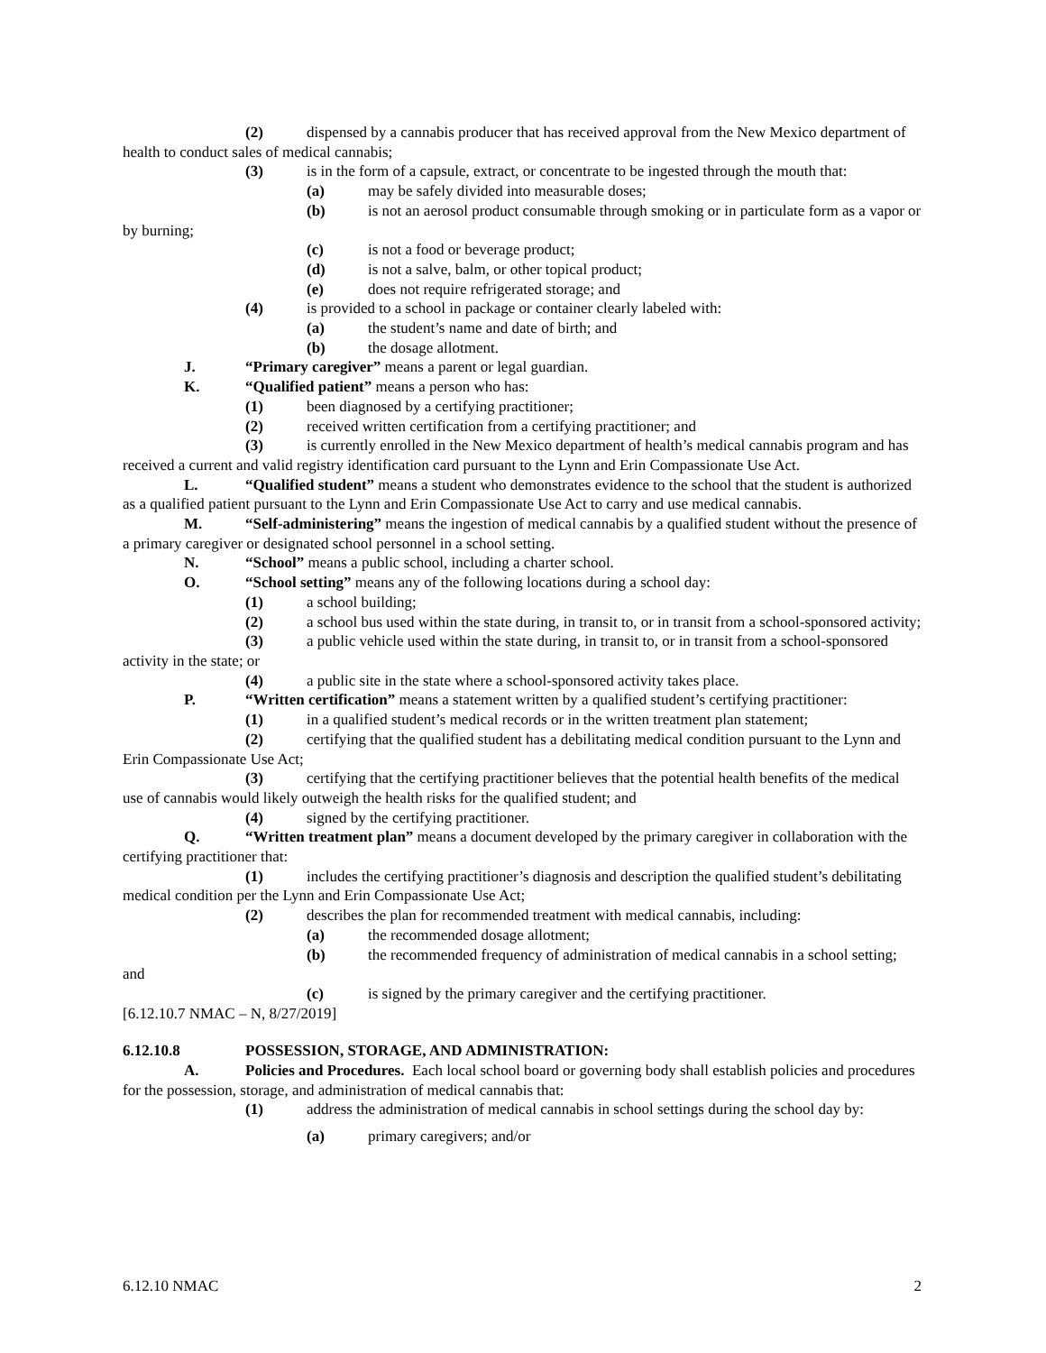(2) dispensed by a cannabis producer that has received approval from the New Mexico department of health to conduct sales of medical cannabis;
(3) is in the form of a capsule, extract, or concentrate to be ingested through the mouth that:
(a) may be safely divided into measurable doses;
(b) is not an aerosol product consumable through smoking or in particulate form as a vapor or by burning;
(c) is not a food or beverage product;
(d) is not a salve, balm, or other topical product;
(e) does not require refrigerated storage; and
(4) is provided to a school in package or container clearly labeled with:
(a) the student’s name and date of birth; and
(b) the dosage allotment.
J. “Primary caregiver” means a parent or legal guardian.
K. “Qualified patient” means a person who has:
(1) been diagnosed by a certifying practitioner;
(2) received written certification from a certifying practitioner; and
(3) is currently enrolled in the New Mexico department of health’s medical cannabis program and has received a current and valid registry identification card pursuant to the Lynn and Erin Compassionate Use Act.
L. “Qualified student” means a student who demonstrates evidence to the school that the student is authorized as a qualified patient pursuant to the Lynn and Erin Compassionate Use Act to carry and use medical cannabis.
M. “Self-administering” means the ingestion of medical cannabis by a qualified student without the presence of a primary caregiver or designated school personnel in a school setting.
N. “School” means a public school, including a charter school.
O. “School setting” means any of the following locations during a school day:
(1) a school building;
(2) a school bus used within the state during, in transit to, or in transit from a school-sponsored activity;
(3) a public vehicle used within the state during, in transit to, or in transit from a school-sponsored activity in the state; or
(4) a public site in the state where a school-sponsored activity takes place.
P. “Written certification” means a statement written by a qualified student’s certifying practitioner:
(1) in a qualified student’s medical records or in the written treatment plan statement;
(2) certifying that the qualified student has a debilitating medical condition pursuant to the Lynn and Erin Compassionate Use Act;
(3) certifying that the certifying practitioner believes that the potential health benefits of the medical use of cannabis would likely outweigh the health risks for the qualified student; and
(4) signed by the certifying practitioner.
Q. “Written treatment plan” means a document developed by the primary caregiver in collaboration with the certifying practitioner that:
(1) includes the certifying practitioner’s diagnosis and description the qualified student’s debilitating medical condition per the Lynn and Erin Compassionate Use Act;
(2) describes the plan for recommended treatment with medical cannabis, including:
(a) the recommended dosage allotment;
(b) the recommended frequency of administration of medical cannabis in a school setting; and
(c) is signed by the primary caregiver and the certifying practitioner.
[6.12.10.7 NMAC – N, 8/27/2019]
6.12.10.8 POSSESSION, STORAGE, AND ADMINISTRATION:
A. Policies and Procedures. Each local school board or governing body shall establish policies and procedures for the possession, storage, and administration of medical cannabis that:
(1) address the administration of medical cannabis in school settings during the school day by:
(a) primary caregivers; and/or
6.12.10 NMAC 2